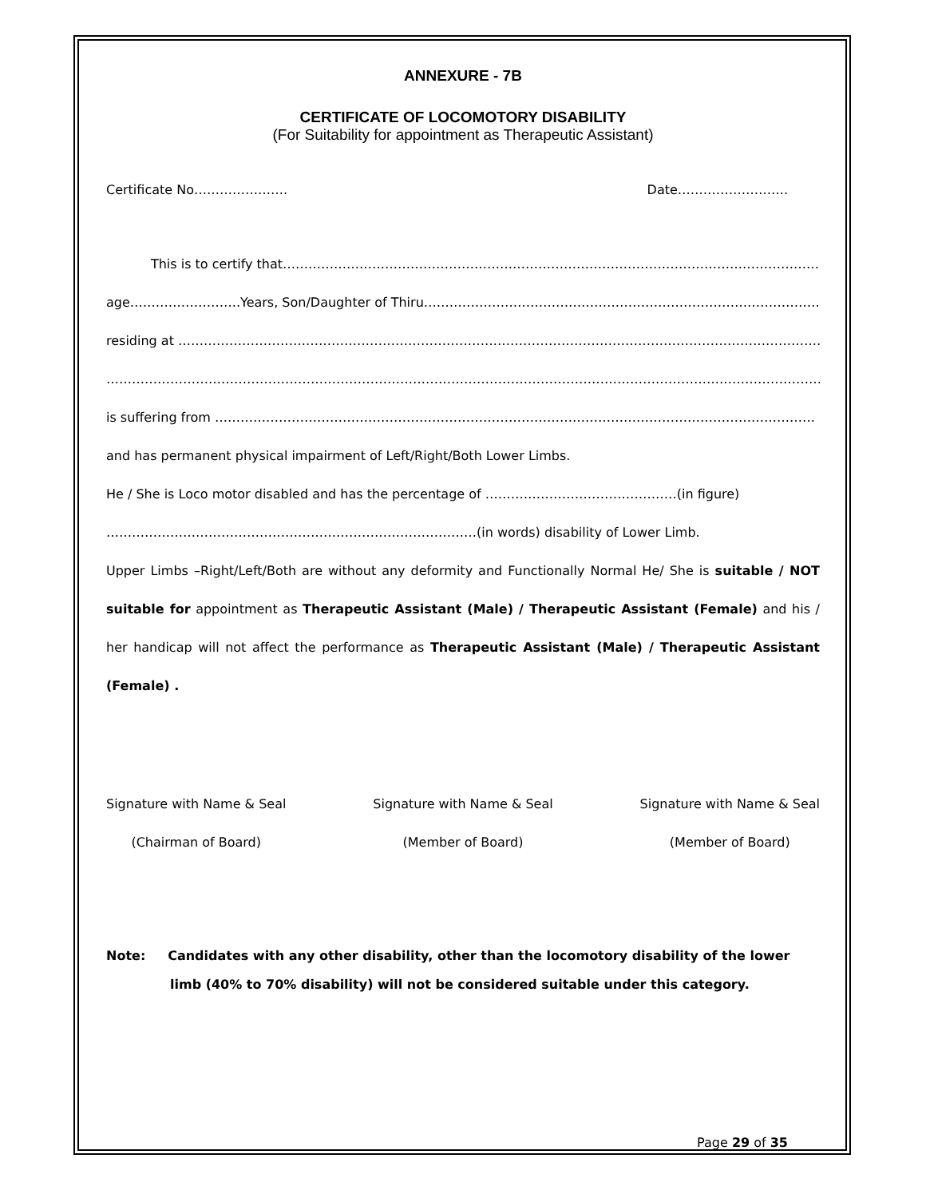ANNEXURE - 7B
CERTIFICATE OF LOCOMOTORY DISABILITY
(For Suitability for appointment as Therapeutic Assistant)
Certificate No…………………. Date……………………..
This is to certify that………………………………………………………………………………………………………………………
age……………………..Years, Son/Daughter of Thiru……………………………………………………………………………………
residing at ………………………………………………………………………………………………………………………………………
………………………………………………………………………………………………………………………………………………………
is suffering from ……………………………………………………………………………………………………………………………
and has permanent physical impairment of Left/Right/Both Lower Limbs.
He / She is Loco motor disabled and has the percentage of ………………………………………(in figure)
……………………………………………………………………………(in words) disability of Lower Limb.
Upper Limbs –Right/Left/Both are without any deformity and Functionally Normal He/ She is suitable / NOT suitable for appointment as Therapeutic Assistant (Male) / Therapeutic Assistant (Female) and his / her handicap will not affect the performance as Therapeutic Assistant (Male) / Therapeutic Assistant (Female) .
Signature with Name & Seal
(Chairman of Board)
Signature with Name & Seal
(Member of Board)
Signature with Name & Seal
(Member of Board)
Note: Candidates with any other disability, other than the locomotory disability of the lower
limb (40% to 70% disability) will not be considered suitable under this category.
Page 29 of 35